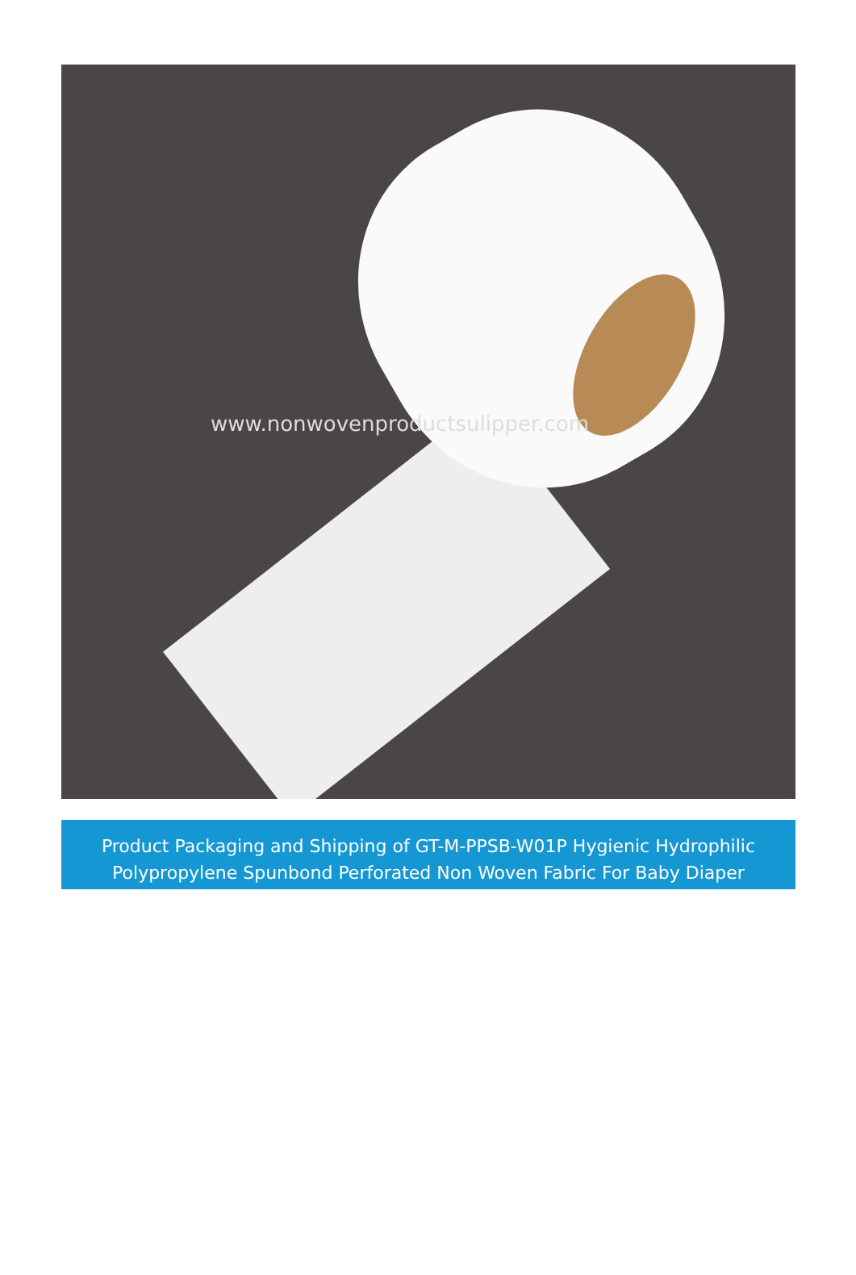www.nonwovenproductsulipper.com
Product Packaging and Shipping of GT-M-PPSB-W01P Hygienic Hydrophilic Polypropylene Spunbond Perforated Non Woven Fabric For Baby Diaper